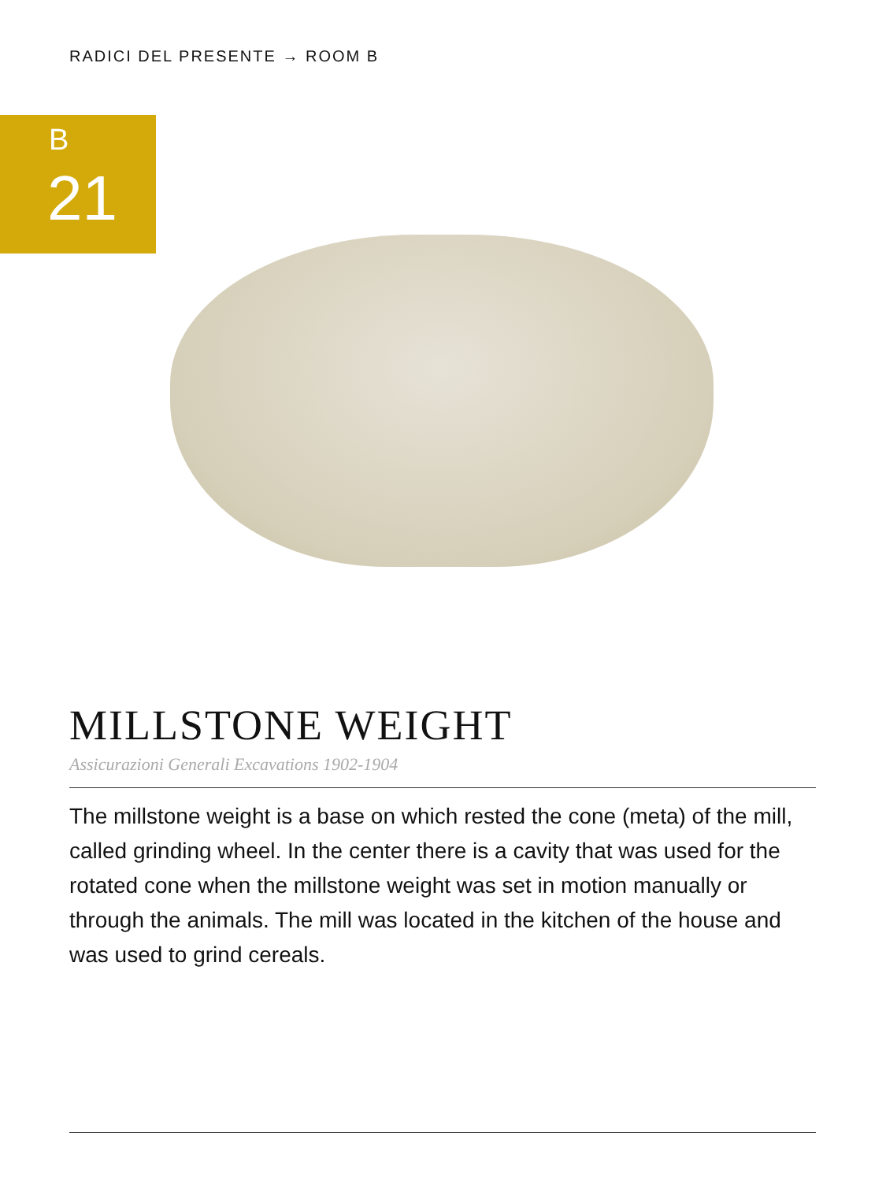RADICI DEL PRESENTE → ROOM B
B
21
MILLSTONE WEIGHT
Assicurazioni Generali Excavations 1902-1904
The millstone weight is a base on which rested the cone (meta) of the mill, called grinding wheel. In the center there is a cavity that was used for the rotated cone when the millstone weight was set in motion manually or through the animals. The mill was located in the kitchen of the house and was used to grind cereals.